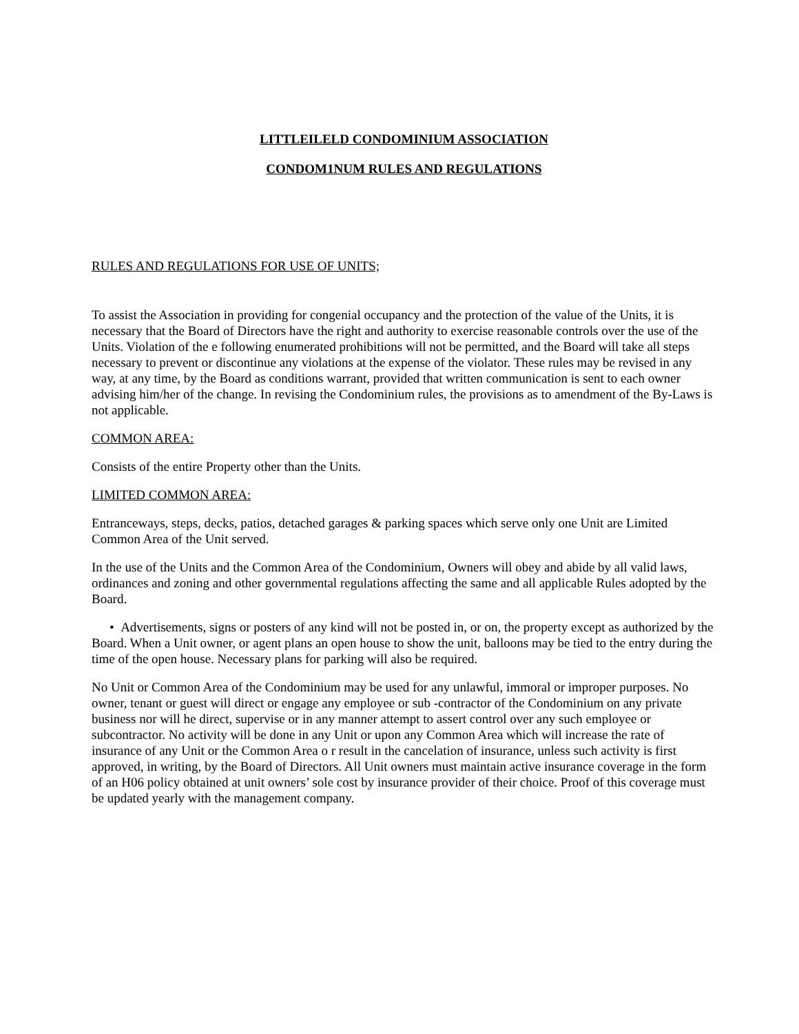LITTLEILELD CONDOMINIUM ASSOCIATION
CONDOM1NUM RULES AND REGULATIONS
RULES AND REGULATIONS FOR USE OF UNITS;
To assist the Association in providing for congenial occupancy and the protection of the value of the Units, it is necessary that the Board of Directors have the right and authority to exercise reasonable controls over the use of the Units. Violation of the e following enumerated prohibitions will not be permitted, and the Board will take all steps necessary to prevent or discontinue any violations at the expense of the violator. These rules may be revised in any way, at any time, by the Board as conditions warrant, provided that written communication is sent to each owner advising him/her of the change. In revising the Condominium rules, the provisions as to amendment of the By-Laws is not applicable.
COMMON AREA:
Consists of the entire Property other than the Units.
LIMITED COMMON AREA:
Entranceways, steps, decks, patios, detached garages & parking spaces which serve only one Unit are Limited Common Area of the Unit served.
In the use of the Units and the Common Area of the Condominium, Owners will obey and abide by all valid laws, ordinances and zoning and other governmental regulations affecting the same and all applicable Rules adopted by the Board.
• Advertisements, signs or posters of any kind will not be posted in, or on, the property except as authorized by the Board. When a Unit owner, or agent plans an open house to show the unit, balloons may be tied to the entry during the time of the open house. Necessary plans for parking will also be required.
No Unit or Common Area of the Condominium may be used for any unlawful, immoral or improper purposes. No owner, tenant or guest will direct or engage any employee or sub -contractor of the Condominium on any private business nor will he direct, supervise or in any manner attempt to assert control over any such employee or subcontractor. No activity will be done in any Unit or upon any Common Area which will increase the rate of insurance of any Unit or the Common Area o r result in the cancelation of insurance, unless such activity is first approved, in writing, by the Board of Directors. All Unit owners must maintain active insurance coverage in the form of an H06 policy obtained at unit owners’ sole cost by insurance provider of their choice. Proof of this coverage must be updated yearly with the management company.